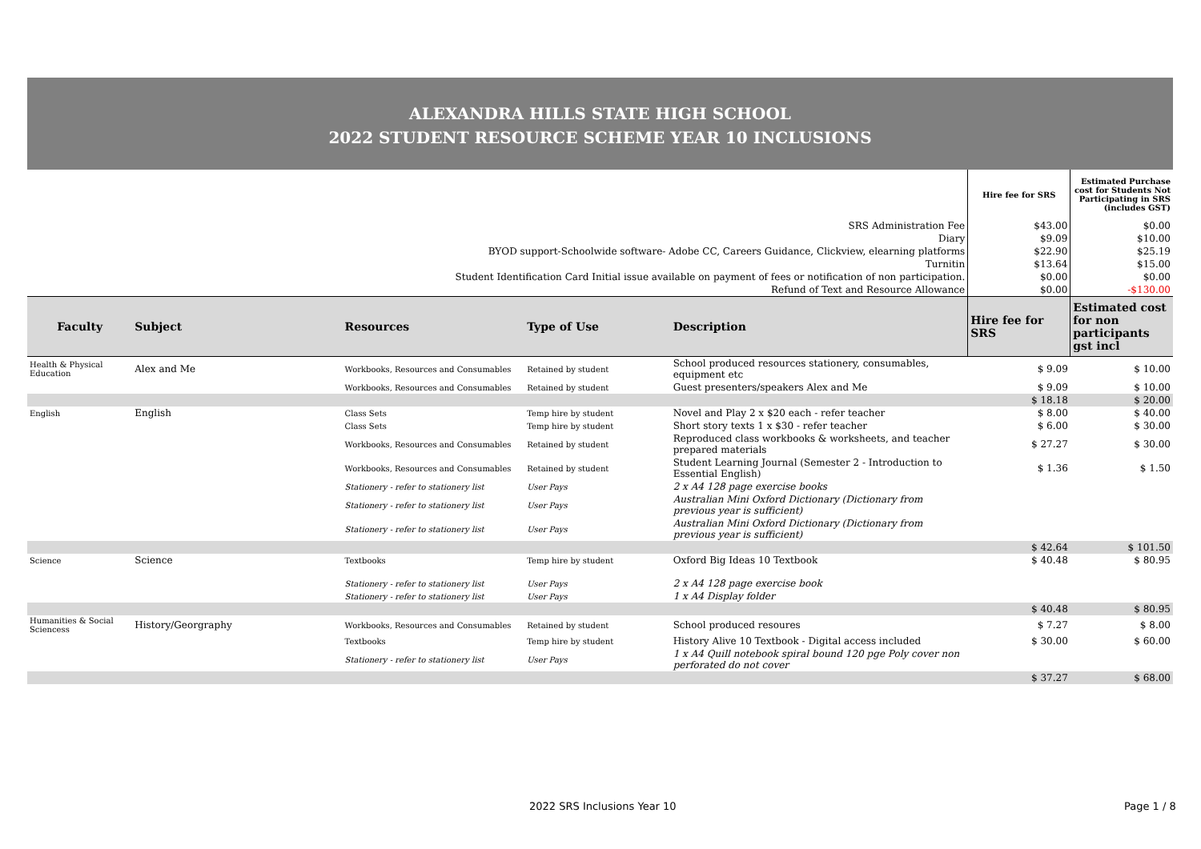ALEXANDRA HILLS STATE HIGH SCHOOL
2022 STUDENT RESOURCE SCHEME YEAR 10 INCLUSIONS
| | | | | | Hire fee for SRS | Estimated Purchase cost for Students Not Participating in SRS (includes GST) |
| SRS Administration Fee | | | | | $43.00 | $0.00 |
| Diary | | | | | $9.09 | $10.00 |
| BYOD support-Schoolwide software- Adobe CC, Careers Guidance, Clickview, elearning platforms | | | | | $22.90 | $25.19 |
| Turnitin | | | | | $13.64 | $15.00 |
| Student Identification Card Initial issue available on payment of fees or notification of non participation. | | | | | $0.00 | $0.00 |
| Refund of Text and Resource Allowance | | | | | $0.00 | -$130.00 |
| Faculty | Subject | Resources | Type of Use | Description | Hire fee for SRS | Estimated cost for non participants gst incl |
| Health & Physical Education | Alex and Me | Workbooks, Resources and Consumables | Retained by student | School produced resources stationery, consumables, equipment etc | $ 9.09 | $ 10.00 |
| | | Workbooks, Resources and Consumables | Retained by student | Guest presenters/speakers Alex and Me | $ 9.09 | $ 10.00 |
| | | | | | $ 18.18 | $ 20.00 |
| English | English | Class Sets | Temp hire by student | Novel and Play 2 x $20 each - refer teacher | $ 8.00 | $ 40.00 |
| | | Class Sets | Temp hire by student | Short story texts 1 x $30 - refer teacher | $ 6.00 | $ 30.00 |
| | | Workbooks, Resources and Consumables | Retained by student | Reproduced class workbooks & worksheets, and teacher prepared materials | $ 27.27 | $ 30.00 |
| | | Workbooks, Resources and Consumables | Retained by student | Student Learning Journal (Semester 2 - Introduction to Essential English) | $ 1.36 | $ 1.50 |
| | | Stationery - refer to stationery list | User Pays | 2 x A4 128 page exercise books | | |
| | | Stationery - refer to stationery list | User Pays | Australian Mini Oxford Dictionary (Dictionary from previous year is sufficient) | | |
| | | Stationery - refer to stationery list | User Pays | Australian Mini Oxford Dictionary (Dictionary from previous year is sufficient) | | |
| | | | | | $ 42.64 | $ 101.50 |
| Science | Science | Textbooks | Temp hire by student | Oxford Big Ideas 10 Textbook | $ 40.48 | $ 80.95 |
| | | Stationery - refer to stationery list | User Pays | 2 x A4 128 page exercise book | | |
| | | Stationery - refer to stationery list | User Pays | 1 x A4 Display folder | | |
| | | | | | $ 40.48 | $ 80.95 |
| Humanities & Social Sciencess | History/Georgraphy | Workbooks, Resources and Consumables | Retained by student | School produced resoures | $ 7.27 | $ 8.00 |
| | | Textbooks | Temp hire by student | History Alive 10 Textbook - Digital access included | $ 30.00 | $ 60.00 |
| | | Stationery - refer to stationery list | User Pays | 1 x A4 Quill notebook spiral bound 120 pge Poly cover non perforated do not cover | | |
| | | | | | $ 37.27 | $ 68.00 |
2022 SRS Inclusions Year 10 Page 1 / 8